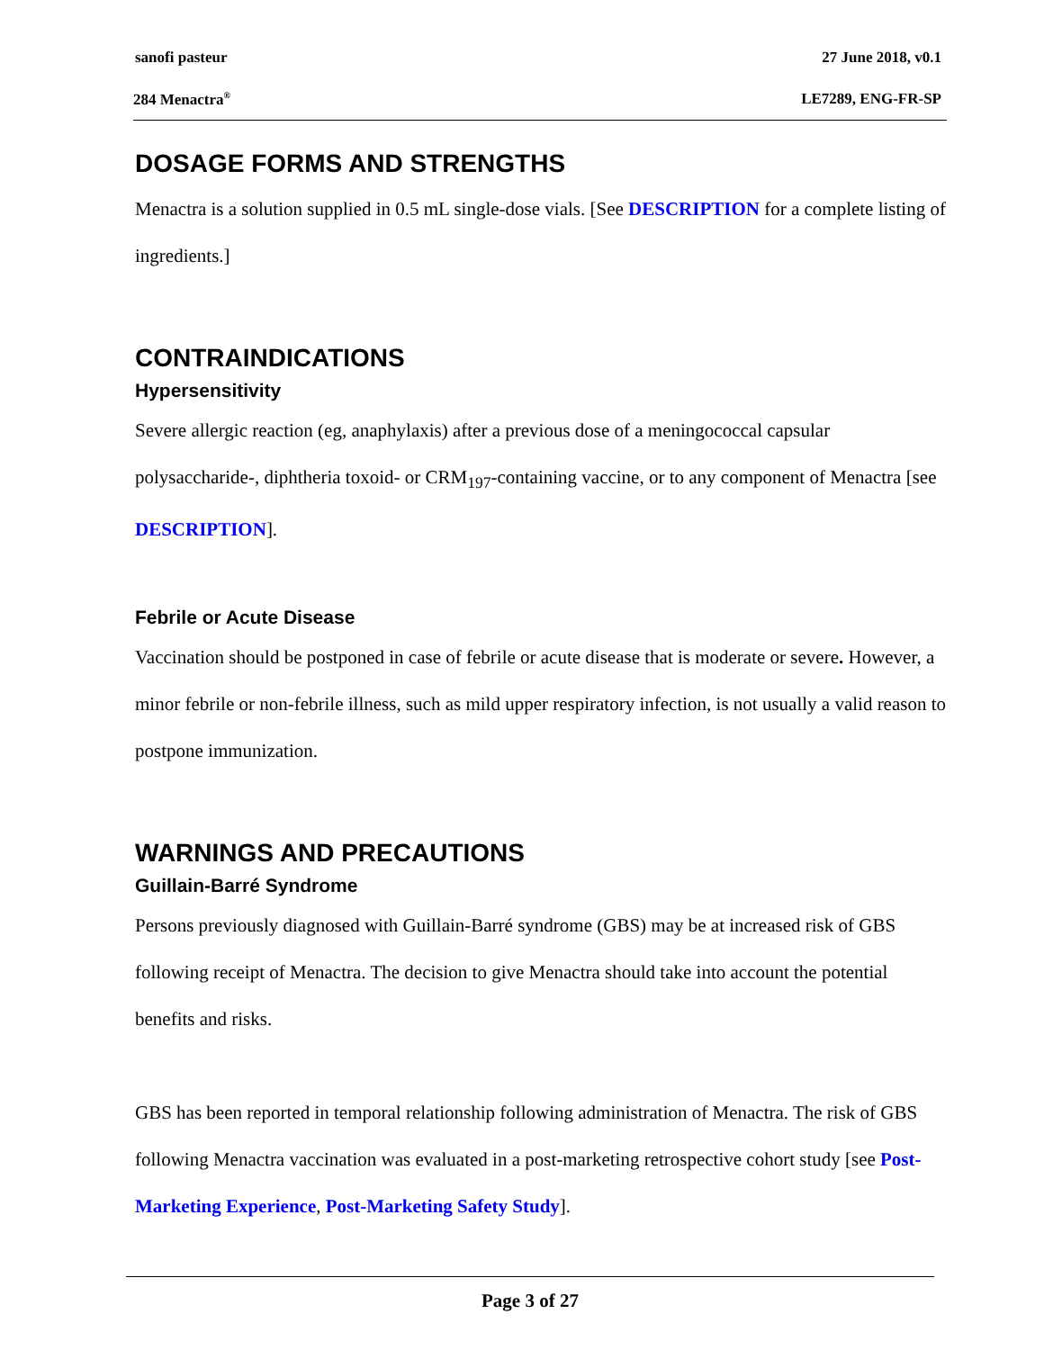sanofi pasteur 27 June 2018, v0.1
284 Menactra<sup>®</sup> LE7289, ENG-FR-SP
DOSAGE FORMS AND STRENGTHS
Menactra is a solution supplied in 0.5 mL single-dose vials. [See DESCRIPTION for a complete listing of ingredients.]
CONTRAINDICATIONS
Hypersensitivity
Severe allergic reaction (eg, anaphylaxis) after a previous dose of a meningococcal capsular polysaccharide-, diphtheria toxoid- or CRM<sub>197</sub>-containing vaccine, or to any component of Menactra [see DESCRIPTION].
Febrile or Acute Disease
Vaccination should be postponed in case of febrile or acute disease that is moderate or severe. However, a minor febrile or non-febrile illness, such as mild upper respiratory infection, is not usually a valid reason to postpone immunization.
WARNINGS AND PRECAUTIONS
Guillain-Barré Syndrome
Persons previously diagnosed with Guillain-Barré syndrome (GBS) may be at increased risk of GBS following receipt of Menactra. The decision to give Menactra should take into account the potential benefits and risks.
GBS has been reported in temporal relationship following administration of Menactra. The risk of GBS following Menactra vaccination was evaluated in a post-marketing retrospective cohort study [see Post-Marketing Experience, Post-Marketing Safety Study].
Page 3 of 27